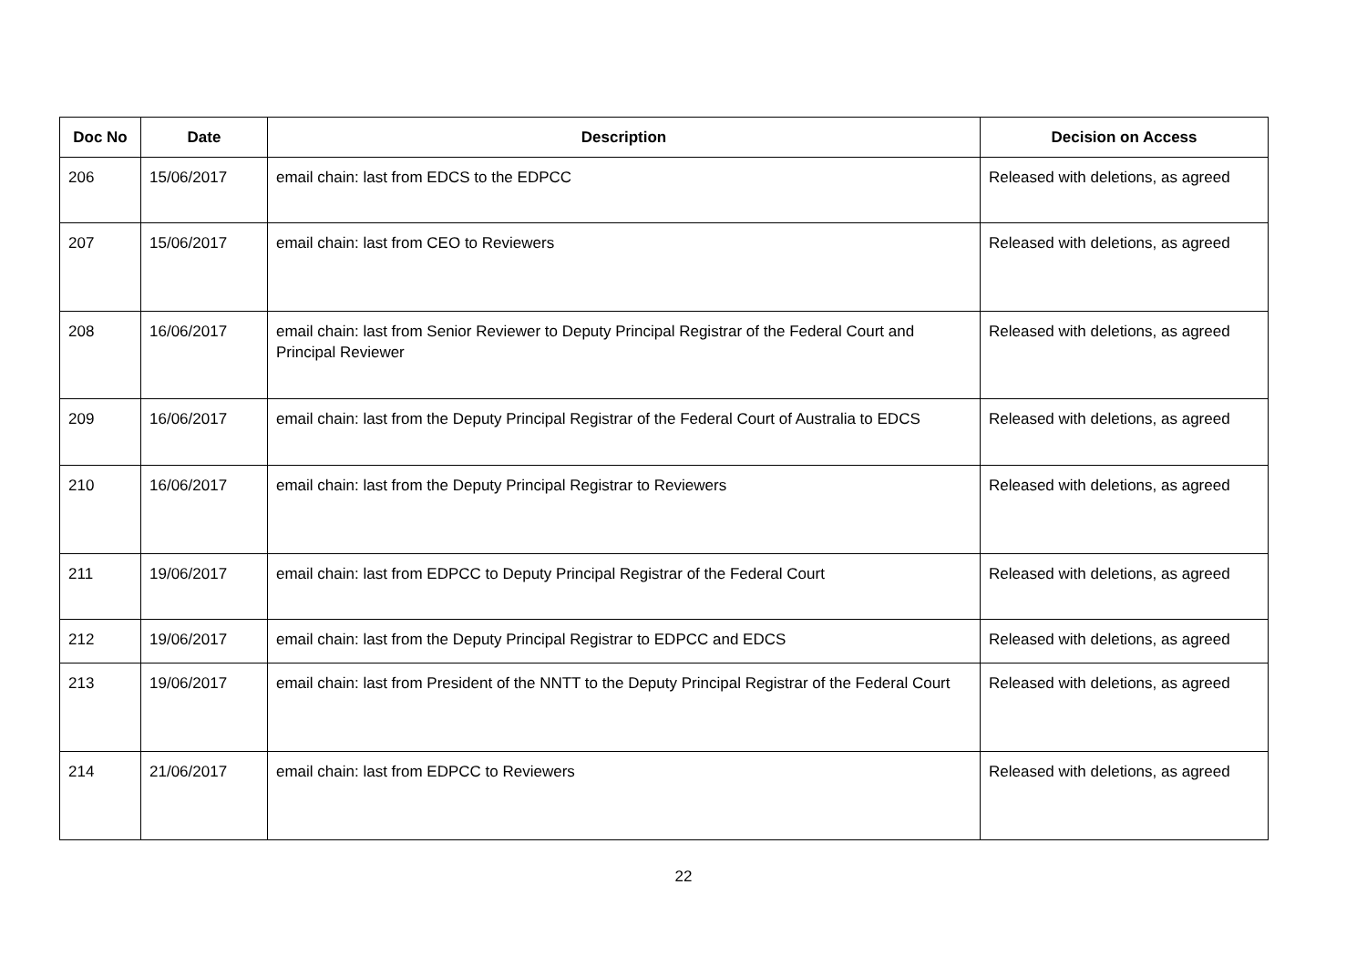| Doc No | Date | Description | Decision on Access |
| --- | --- | --- | --- |
| 206 | 15/06/2017 | email chain: last from EDCS to the EDPCC | Released with deletions, as agreed |
| 207 | 15/06/2017 | email chain: last from CEO to Reviewers | Released with deletions, as agreed |
| 208 | 16/06/2017 | email chain: last from Senior Reviewer to Deputy Principal Registrar of the Federal Court and Principal Reviewer | Released with deletions, as agreed |
| 209 | 16/06/2017 | email chain: last from the Deputy Principal Registrar of the Federal Court of Australia to EDCS | Released with deletions, as agreed |
| 210 | 16/06/2017 | email chain: last from the Deputy Principal Registrar to Reviewers | Released with deletions, as agreed |
| 211 | 19/06/2017 | email chain: last from EDPCC to Deputy Principal Registrar of the Federal Court | Released with deletions, as agreed |
| 212 | 19/06/2017 | email chain: last from the Deputy Principal Registrar to EDPCC and EDCS | Released with deletions, as agreed |
| 213 | 19/06/2017 | email chain: last from President of the NNTT to the Deputy Principal Registrar of the Federal Court | Released with deletions, as agreed |
| 214 | 21/06/2017 | email chain: last from EDPCC to Reviewers | Released with deletions, as agreed |
22